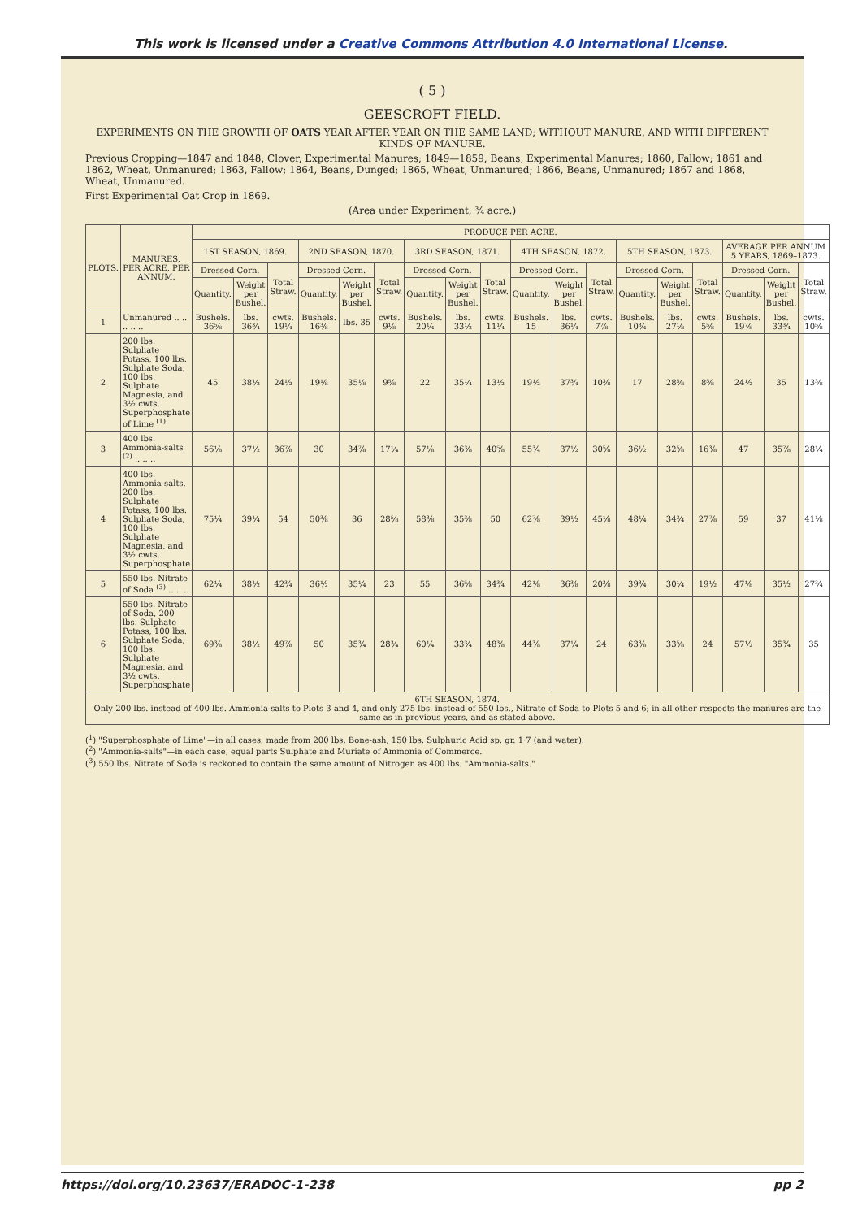This work is licensed under a Creative Commons Attribution 4.0 International License.
( 5 )
GEESCROFT FIELD.
EXPERIMENTS ON THE GROWTH OF OATS YEAR AFTER YEAR ON THE SAME LAND; WITHOUT MANURE, AND WITH DIFFERENT KINDS OF MANURE.
Previous Cropping—1847 and 1848, Clover, Experimental Manures; 1849—1859, Beans, Experimental Manures; 1860, Fallow; 1861 and 1862, Wheat, Unmanured; 1863, Fallow; 1864, Beans, Dunged; 1865, Wheat, Unmanured; 1866, Beans, Unmanured; 1867 and 1868, Wheat, Unmanured.
First Experimental Oat Crop in 1869.
(Area under Experiment, ¾ acre.)
| PLOTS. | MANURES, PER ACRE, PER ANNUM. | PRODUCE PER ACRE. | | | | | | | | | | | | | | | | | |
| --- | --- | --- | --- | --- | --- | --- | --- | --- | --- | --- | --- | --- | --- | --- | --- | --- | --- | --- | --- |
| | | 1ST SEASON, 1869. | | | 2ND SEASON, 1870. | | | 3RD SEASON, 1871. | | | 4TH SEASON, 1872. | | | 5TH SEASON, 1873. | | | AVERAGE PER ANNUM 5 YEARS, 1869–1873. | | |
| | | Dressed Corn. | | Total Straw. | Dressed Corn. | | Total Straw. | Dressed Corn. | | Total Straw. | Dressed Corn. | | Total Straw. | Dressed Corn. | | Total Straw. | Dressed Corn. | | Total Straw. |
| | | Quantity. | Weight per Bushel. | | Quantity. | Weight per Bushel. | | Quantity. | Weight per Bushel. | | Quantity. | Weight per Bushel. | | Quantity. | Weight per Bushel. | | Quantity. | Weight per Bushel. | |
| 1 | Unmanured .. .. .. .. .. | Bushels. 36⅝ | lbs. 36¾ | cwts. 19¼ | Bushels. 16⅜ | lbs. 35 | cwts. 9⅛ | Bushels. 20¼ | lbs. 33½ | cwts. 11¼ | Bushels. 15 | lbs. 36¼ | cwts. 7⅞ | Bushels. 10¾ | lbs. 27⅛ | cwts. 5⅝ | Bushels. 19⅞ | lbs. 33¾ | cwts. 10⅝ |
| 2 | 200 lbs. Sulphate Potass, 100 lbs. Sulphate Soda, 100 lbs. Sulphate Magnesia, and 3½ cwts. Superphosphate of Lime <sup>(1)</sup> | 45 | 38½ | 24½ | 19⅛ | 35⅛ | 9⅝ | 22 | 35¼ | 13½ | 19½ | 37¾ | 10⅜ | 17 | 28⅝ | 8⅝ | 24½ | 35 | 13⅜ |
| 3 | 400 lbs. Ammonia-salts <sup>(2)</sup> .. .. .. | 56⅛ | 37½ | 36⅞ | 30 | 34⅞ | 17¼ | 57⅛ | 36⅜ | 40⅝ | 55¾ | 37½ | 30⅝ | 36½ | 32⅝ | 16⅜ | 47 | 35⅞ | 28¼ |
| 4 | 400 lbs. Ammonia-salts, 200 lbs. Sulphate Potass, 100 lbs. Sulphate Soda, 100 lbs. Sulphate Magnesia, and 3½ cwts. Superphosphate | 75¼ | 39¼ | 54 | 50⅜ | 36 | 28⅝ | 58⅜ | 35⅜ | 50 | 62⅞ | 39½ | 45⅛ | 48¼ | 34¾ | 27⅞ | 59 | 37 | 41⅛ |
| 5 | 550 lbs. Nitrate of Soda <sup>(3)</sup> .. .. .. | 62¼ | 38½ | 42¾ | 36½ | 35¼ | 23 | 55 | 36⅝ | 34¾ | 42⅛ | 36⅜ | 20⅜ | 39¾ | 30¼ | 19½ | 47⅛ | 35½ | 27¾ |
| 6 | 550 lbs. Nitrate of Soda, 200 lbs. Sulphate Potass, 100 lbs. Sulphate Soda, 100 lbs. Sulphate Magnesia, and 3½ cwts. Superphosphate | 69⅜ | 38½ | 49⅞ | 50 | 35¾ | 28¾ | 60¼ | 33¾ | 48⅜ | 44⅜ | 37¼ | 24 | 63⅜ | 33⅝ | 24 | 57½ | 35¾ | 35 |
| 6TH SEASON, 1874. Only 200 lbs. instead of 400 lbs. Ammonia-salts to Plots 3 and 4, and only 275 lbs. instead of 550 lbs., Nitrate of Soda to Plots 5 and 6; in all other respects the manures are the same as in previous years, and as stated above. | | | | | | | | | | | | | | | | | | | |
(<sup>1</sup>) "Superphosphate of Lime"—in all cases, made from 200 lbs. Bone-ash, 150 lbs. Sulphuric Acid sp. gr. 1·7 (and water).
(<sup>2</sup>) "Ammonia-salts"—in each case, equal parts Sulphate and Muriate of Ammonia of Commerce.
(<sup>3</sup>) 550 lbs. Nitrate of Soda is reckoned to contain the same amount of Nitrogen as 400 lbs. "Ammonia-salts."
https://doi.org/10.23637/ERADOC-1-238 pp 2